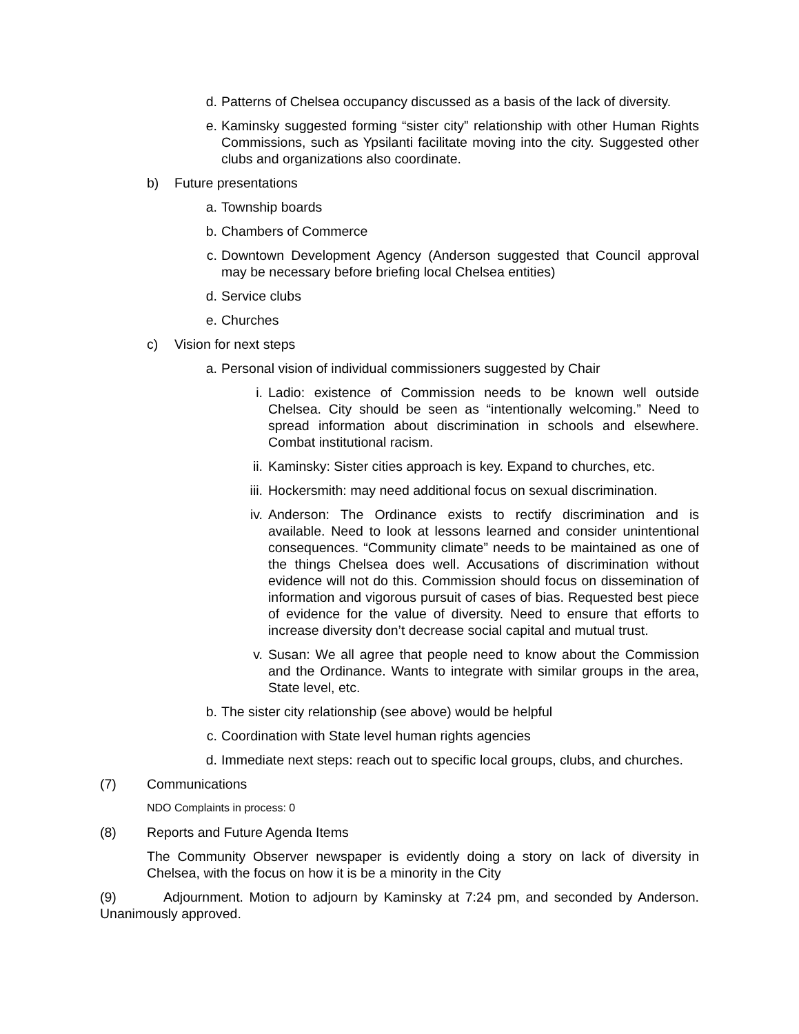d. Patterns of Chelsea occupancy discussed as a basis of the lack of diversity.
e. Kaminsky suggested forming “sister city” relationship with other Human Rights Commissions, such as Ypsilanti facilitate moving into the city. Suggested other clubs and organizations also coordinate.
b) Future presentations
a. Township boards
b. Chambers of Commerce
c. Downtown Development Agency (Anderson suggested that Council approval may be necessary before briefing local Chelsea entities)
d. Service clubs
e. Churches
c) Vision for next steps
a. Personal vision of individual commissioners suggested by Chair
i. Ladio: existence of Commission needs to be known well outside Chelsea. City should be seen as “intentionally welcoming.” Need to spread information about discrimination in schools and elsewhere. Combat institutional racism.
ii. Kaminsky: Sister cities approach is key. Expand to churches, etc.
iii. Hockersmith: may need additional focus on sexual discrimination.
iv. Anderson: The Ordinance exists to rectify discrimination and is available. Need to look at lessons learned and consider unintentional consequences. “Community climate” needs to be maintained as one of the things Chelsea does well. Accusations of discrimination without evidence will not do this. Commission should focus on dissemination of information and vigorous pursuit of cases of bias. Requested best piece of evidence for the value of diversity. Need to ensure that efforts to increase diversity don’t decrease social capital and mutual trust.
v. Susan: We all agree that people need to know about the Commission and the Ordinance. Wants to integrate with similar groups in the area, State level, etc.
b. The sister city relationship (see above) would be helpful
c. Coordination with State level human rights agencies
d. Immediate next steps: reach out to specific local groups, clubs, and churches.
(7) Communications
NDO Complaints in process: 0
(8) Reports and Future Agenda Items
The Community Observer newspaper is evidently doing a story on lack of diversity in Chelsea, with the focus on how it is be a minority in the City
(9) Adjournment. Motion to adjourn by Kaminsky at 7:24 pm, and seconded by Anderson. Unanimously approved.